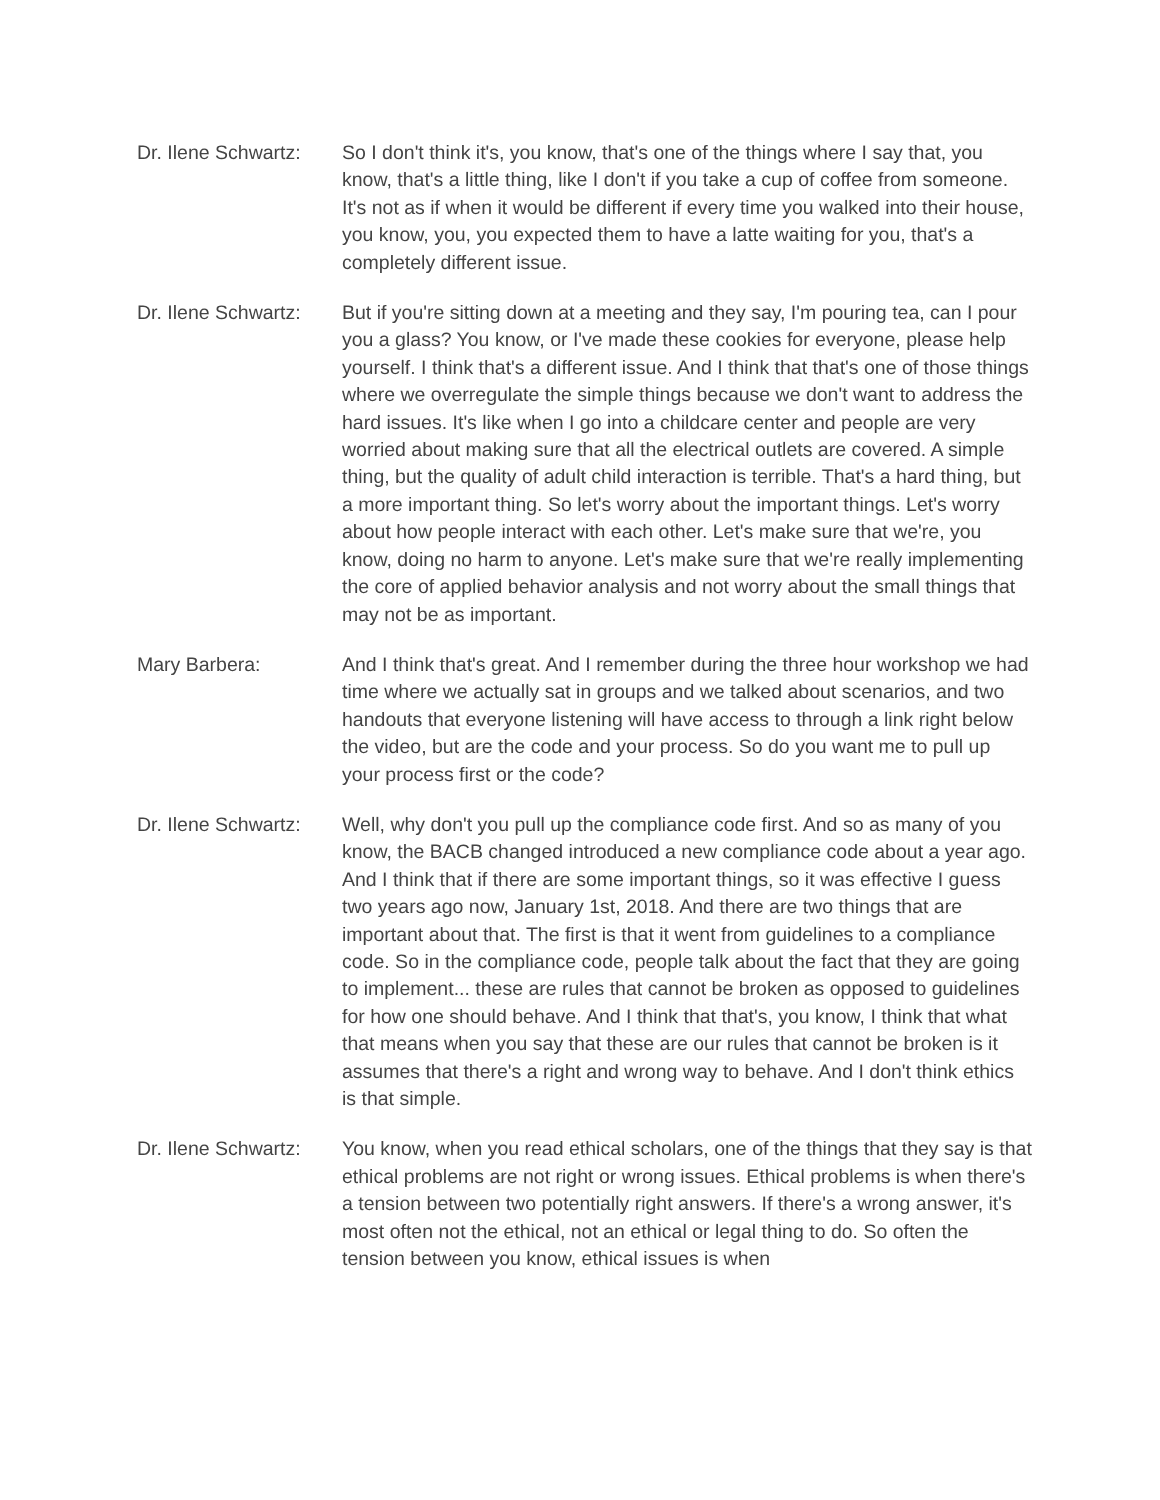Dr. Ilene Schwartz:
So I don't think it's, you know, that's one of the things where I say that, you know, that's a little thing, like I don't if you take a cup of coffee from someone. It's not as if when it would be different if every time you walked into their house, you know, you, you expected them to have a latte waiting for you, that's a completely different issue.
Dr. Ilene Schwartz:
But if you're sitting down at a meeting and they say, I'm pouring tea, can I pour you a glass? You know, or I've made these cookies for everyone, please help yourself. I think that's a different issue. And I think that that's one of those things where we overregulate the simple things because we don't want to address the hard issues. It's like when I go into a childcare center and people are very worried about making sure that all the electrical outlets are covered. A simple thing, but the quality of adult child interaction is terrible. That's a hard thing, but a more important thing. So let's worry about the important things. Let's worry about how people interact with each other. Let's make sure that we're, you know, doing no harm to anyone. Let's make sure that we're really implementing the core of applied behavior analysis and not worry about the small things that may not be as important.
Mary Barbera: And I think that's great. And I remember during the three hour workshop we had time where we actually sat in groups and we talked about scenarios, and two handouts that everyone listening will have access to through a link right below the video, but are the code and your process. So do you want me to pull up your process first or the code?
Dr. Ilene Schwartz:
Well, why don't you pull up the compliance code first. And so as many of you know, the BACB changed introduced a new compliance code about a year ago. And I think that if there are some important things, so it was effective I guess two years ago now, January 1st, 2018. And there are two things that are important about that. The first is that it went from guidelines to a compliance code. So in the compliance code, people talk about the fact that they are going to implement... these are rules that cannot be broken as opposed to guidelines for how one should behave. And I think that that's, you know, I think that what that means when you say that these are our rules that cannot be broken is it assumes that there's a right and wrong way to behave. And I don't think ethics is that simple.
Dr. Ilene Schwartz:
You know, when you read ethical scholars, one of the things that they say is that ethical problems are not right or wrong issues. Ethical problems is when there's a tension between two potentially right answers. If there's a wrong answer, it's most often not the ethical, not an ethical or legal thing to do. So often the tension between you know, ethical issues is when